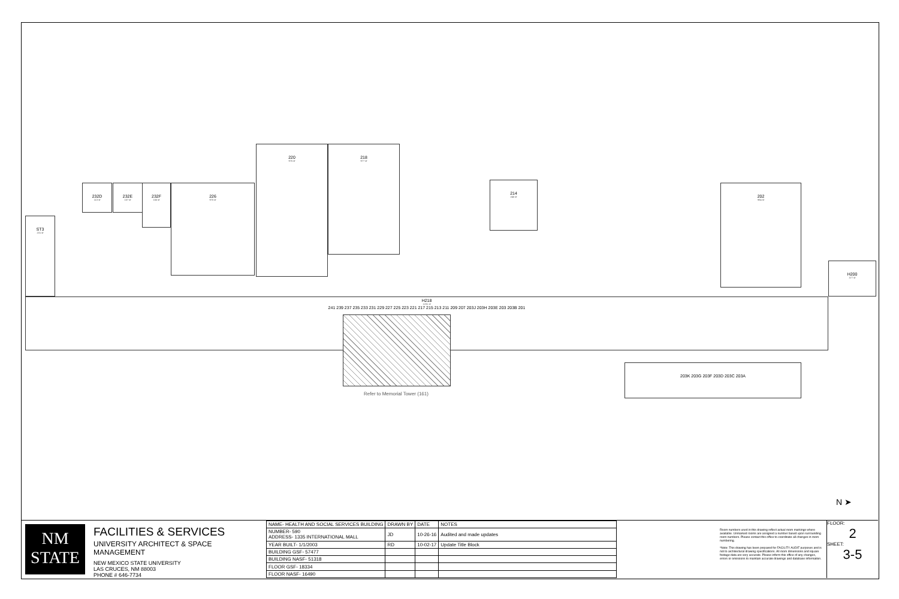232D
113 sf
232E
107 sf
232F
155 sf
226
970 sf
220
975 sf
218
977 sf
214
245 sf
202
984 sf
H218
1231 sf
241 239 237 235 233 231 229 227 225 223 221 217 215 213 211 209 207 203J 203H 203E 203 203B 201
203K 203G 203F 203D 203C 203A
Refer to Memorial Tower (161)
ST3
231 sf
H200
377 sf
N ➤
NM
STATE
FACILITIES & SERVICES
UNIVERSITY ARCHITECT & SPACE MANAGEMENT
NEW MEXICO STATE UNIVERSITY
LAS CRUCES, NM 88003
PHONE # 646-7734
| NAME- HEALTH AND SOCIAL SERVICES BUILDING | DRAWN BY | DATE | NOTES |
| NUMBER- 590 ADDRESS- 1335 INTERNATIONAL MALL | JD | 10-26-16 | Audited and made updates |
| YEAR BUILT- 1/1/2003 | RD | 10-02-17 | Update Title Block |
| BUILDING GSF- 57477 | | | |
| BUILDING NASF- 51318 | | | |
| FLOOR GSF- 18334 | | | |
| FLOOR NASF- 16490 | | | |
Room numbers used in this drawing reflect actual room markings where available. Unmarked rooms are assigned a number based upon surrounding room numbers. Please contact this office to coordinate all changes in room numbering.
*Note: This drawing has been prepared for FACILITY AUDIT purposes and is not to architectural drawing specifications. All room dimensions and square footage data are very accurate. Please inform this office of any changes, errors or omissions to maintain accurate drawings and database information.
FLOOR:
2
SHEET:
3-5